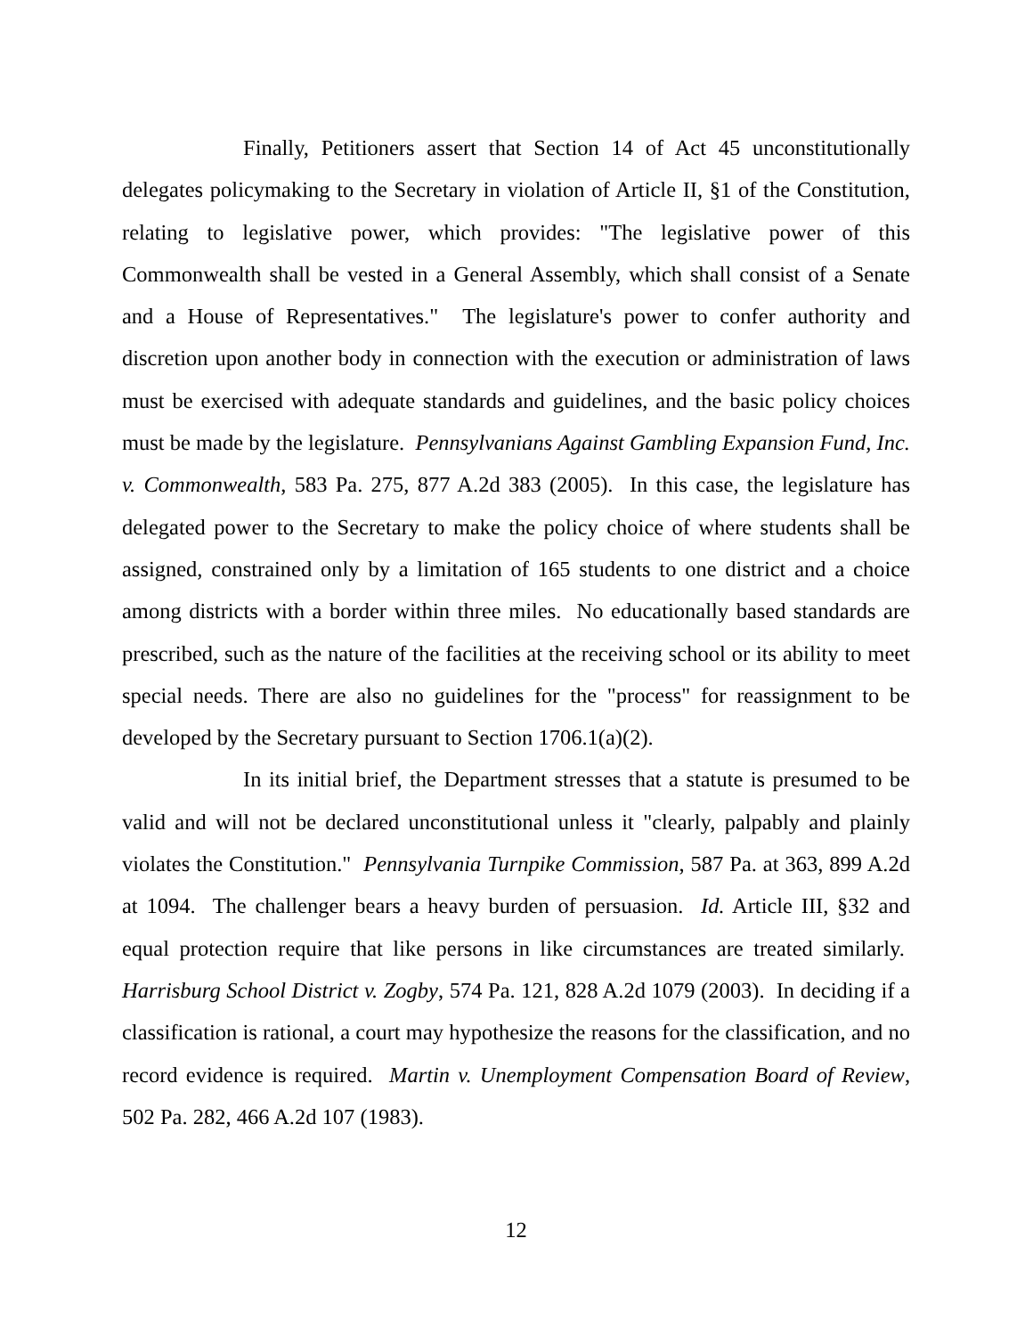Finally, Petitioners assert that Section 14 of Act 45 unconstitutionally delegates policymaking to the Secretary in violation of Article II, §1 of the Constitution, relating to legislative power, which provides: "The legislative power of this Commonwealth shall be vested in a General Assembly, which shall consist of a Senate and a House of Representatives." The legislature's power to confer authority and discretion upon another body in connection with the execution or administration of laws must be exercised with adequate standards and guidelines, and the basic policy choices must be made by the legislature. Pennsylvanians Against Gambling Expansion Fund, Inc. v. Commonwealth, 583 Pa. 275, 877 A.2d 383 (2005). In this case, the legislature has delegated power to the Secretary to make the policy choice of where students shall be assigned, constrained only by a limitation of 165 students to one district and a choice among districts with a border within three miles. No educationally based standards are prescribed, such as the nature of the facilities at the receiving school or its ability to meet special needs. There are also no guidelines for the "process" for reassignment to be developed by the Secretary pursuant to Section 1706.1(a)(2).
In its initial brief, the Department stresses that a statute is presumed to be valid and will not be declared unconstitutional unless it "clearly, palpably and plainly violates the Constitution." Pennsylvania Turnpike Commission, 587 Pa. at 363, 899 A.2d at 1094. The challenger bears a heavy burden of persuasion. Id. Article III, §32 and equal protection require that like persons in like circumstances are treated similarly. Harrisburg School District v. Zogby, 574 Pa. 121, 828 A.2d 1079 (2003). In deciding if a classification is rational, a court may hypothesize the reasons for the classification, and no record evidence is required. Martin v. Unemployment Compensation Board of Review, 502 Pa. 282, 466 A.2d 107 (1983).
12